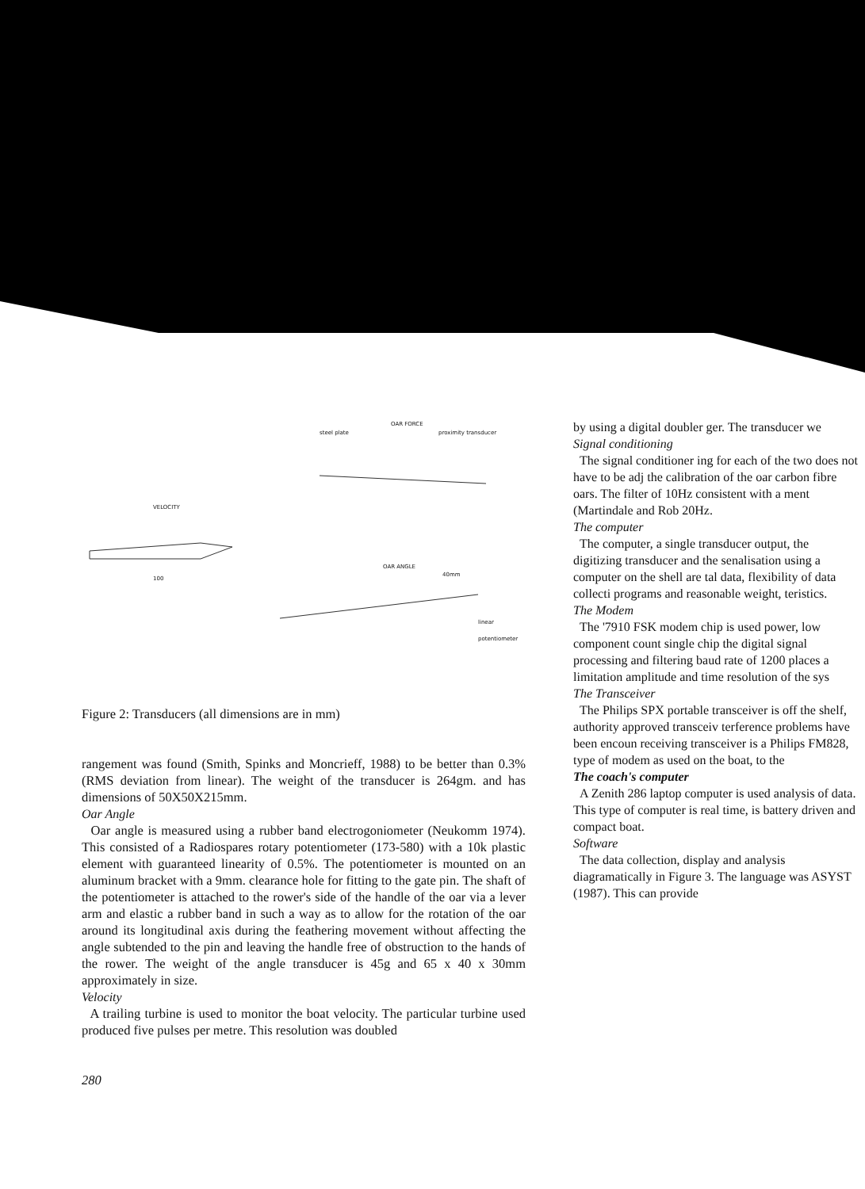OAR FORCE
steel plate proximity transducer
VELOCITY
100
OAR ANGLE
40mm
linear potentiometer
Figure 2: Transducers (all dimensions are in mm)
rangement was found (Smith, Spinks and Moncrieff, 1988) to be better than 0.3% (RMS deviation from linear). The weight of the transducer is 264gm. and has dimensions of 50X50X215mm.
Oar Angle
Oar angle is measured using a rubber band electrogoniometer (Neukomm 1974). This consisted of a Radiospares rotary potentiometer (173-580) with a 10k plastic element with guaranteed linearity of 0.5%. The potentiometer is mounted on an aluminum bracket with a 9mm. clearance hole for fitting to the gate pin. The shaft of the potentiometer is attached to the rower's side of the handle of the oar via a lever arm and elastic a rubber band in such a way as to allow for the rotation of the oar around its longitudinal axis during the feathering movement without affecting the angle subtended to the pin and leaving the handle free of obstruction to the hands of the rower. The weight of the angle transducer is 45g and 65 x 40 x 30mm approximately in size.
Velocity
A trailing turbine is used to monitor the boat velocity. The particular turbine used produced five pulses per metre. This resolution was doubled
280
by using a digital doubler ger. The transducer we
Signal conditioning
The signal conditioner ing for each of the two does not have to be adj the calibration of the oar carbon fibre oars. The filter of 10Hz consistent with a ment (Martindale and Rob 20Hz.
The computer
The computer, a single transducer output, the digitizing transducer and the senalisation using a computer on the shell are tal data, flexibility of data collecti programs and reasonable weight, teristics.
The Modem
The '7910 FSK modem chip is used power, low component count single chip the digital signal processing and filtering baud rate of 1200 places a limitation amplitude and time resolution of the sys
The Transceiver
The Philips SPX portable transceiver is off the shelf, authority approved transceiv terference problems have been encoun receiving transceiver is a Philips FM828, type of modem as used on the boat, to the
The coach's computer
A Zenith 286 laptop computer is used analysis of data. This type of computer is real time, is battery driven and compact boat.
Software
The data collection, display and analysis diagramatically in Figure 3. The language was ASYST (1987). This can provide